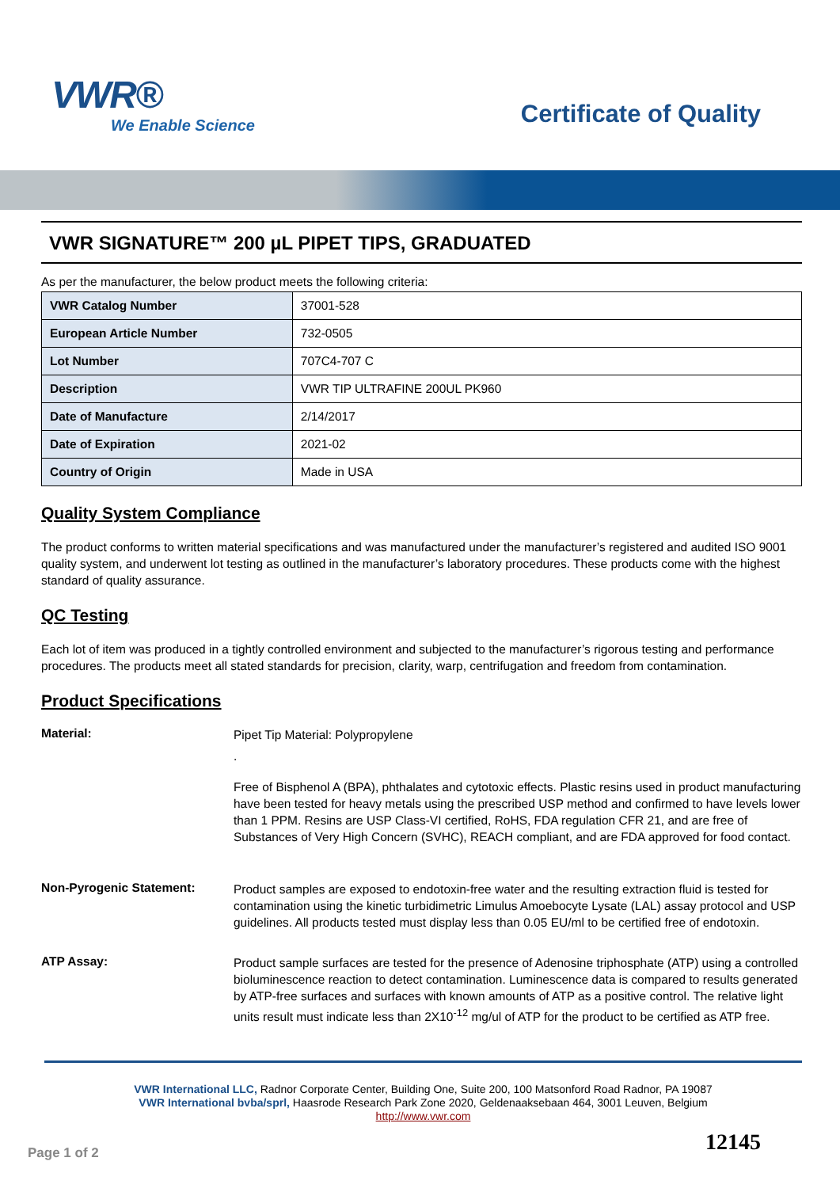VWR®
We Enable Science
Certificate of Quality
VWR SIGNATURE™ 200 µL PIPET TIPS, GRADUATED
As per the manufacturer, the below product meets the following criteria:
| VWR Catalog Number | 37001-528 |
| European Article Number | 732-0505 |
| Lot Number | 707C4-707 C |
| Description | VWR TIP ULTRAFINE 200UL PK960 |
| Date of Manufacture | 2/14/2017 |
| Date of Expiration | 2021-02 |
| Country of Origin | Made in USA |
Quality System Compliance
The product conforms to written material specifications and was manufactured under the manufacturer’s registered and audited ISO 9001 quality system, and underwent lot testing as outlined in the manufacturer’s laboratory procedures. These products come with the highest standard of quality assurance.
QC Testing
Each lot of item was produced in a tightly controlled environment and subjected to the manufacturer’s rigorous testing and performance procedures. The products meet all stated standards for precision, clarity, warp, centrifugation and freedom from contamination.
Product Specifications
Material:
Pipet Tip Material: Polypropylene
.
Free of Bisphenol A (BPA), phthalates and cytotoxic effects. Plastic resins used in product manufacturing have been tested for heavy metals using the prescribed USP method and confirmed to have levels lower than 1 PPM. Resins are USP Class-VI certified, RoHS, FDA regulation CFR 21, and are free of Substances of Very High Concern (SVHC), REACH compliant, and are FDA approved for food contact.
Non-Pyrogenic Statement:
Product samples are exposed to endotoxin-free water and the resulting extraction fluid is tested for contamination using the kinetic turbidimetric Limulus Amoebocyte Lysate (LAL) assay protocol and USP guidelines. All products tested must display less than 0.05 EU/ml to be certified free of endotoxin.
ATP Assay:
Product sample surfaces are tested for the presence of Adenosine triphosphate (ATP) using a controlled bioluminescence reaction to detect contamination. Luminescence data is compared to results generated by ATP-free surfaces and surfaces with known amounts of ATP as a positive control. The relative light units result must indicate less than 2X10<sup>-12</sup> mg/ul of ATP for the product to be certified as ATP free.
VWR International LLC, Radnor Corporate Center, Building One, Suite 200, 100 Matsonford Road Radnor, PA 19087
VWR International bvba/sprl, Haasrode Research Park Zone 2020, Geldenaaksebaan 464, 3001 Leuven, Belgium
http://www.vwr.com
Page 1 of 2
12145